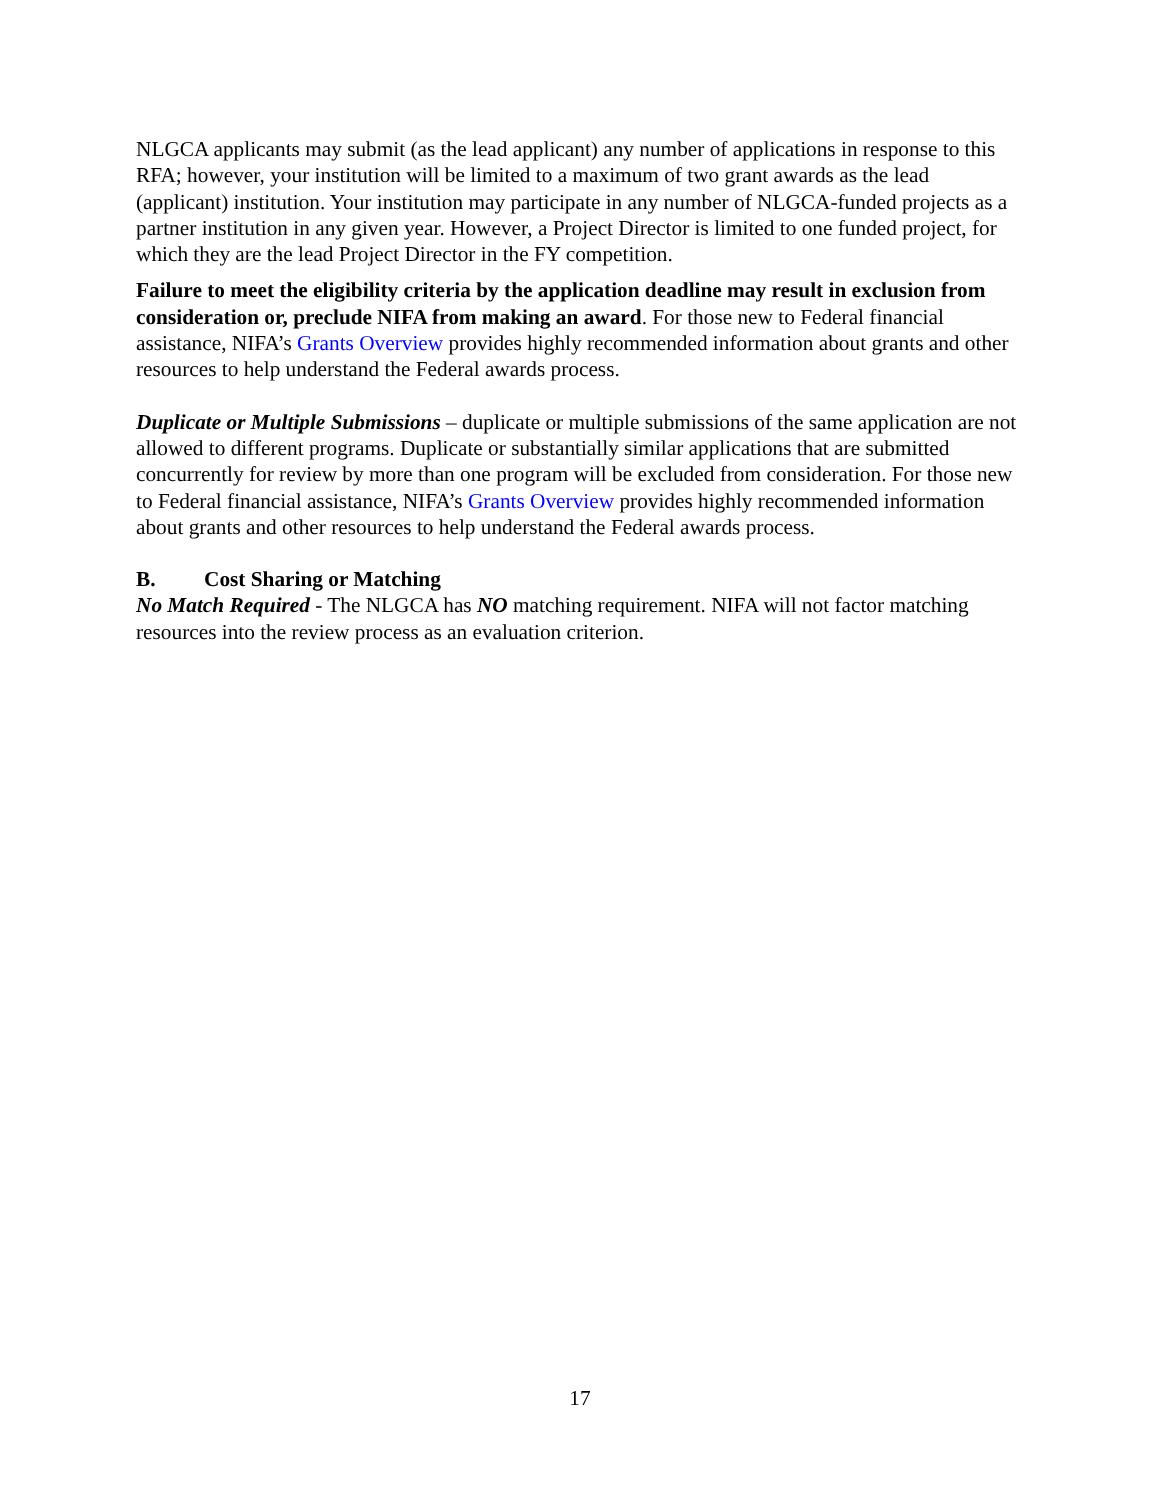NLGCA applicants may submit (as the lead applicant) any number of applications in response to this RFA; however, your institution will be limited to a maximum of two grant awards as the lead (applicant) institution. Your institution may participate in any number of NLGCA-funded projects as a partner institution in any given year. However, a Project Director is limited to one funded project, for which they are the lead Project Director in the FY competition.
Failure to meet the eligibility criteria by the application deadline may result in exclusion from consideration or, preclude NIFA from making an award. For those new to Federal financial assistance, NIFA’s Grants Overview provides highly recommended information about grants and other resources to help understand the Federal awards process.
Duplicate or Multiple Submissions – duplicate or multiple submissions of the same application are not allowed to different programs. Duplicate or substantially similar applications that are submitted concurrently for review by more than one program will be excluded from consideration. For those new to Federal financial assistance, NIFA’s Grants Overview provides highly recommended information about grants and other resources to help understand the Federal awards process.
B. Cost Sharing or Matching
No Match Required - The NLGCA has NO matching requirement. NIFA will not factor matching resources into the review process as an evaluation criterion.
17